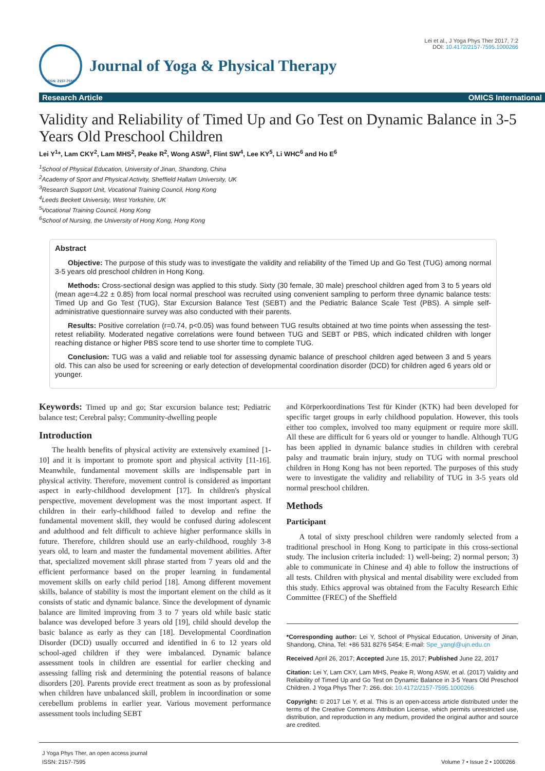ISSN: 2157-7595
Journal of Yoga & Physical Therapy
Lei et al., J Yoga Phys Ther 2017, 7:2
DOI: 10.4172/2157-7595.1000266
Research Article OMICS International
Validity and Reliability of Timed Up and Go Test on Dynamic Balance in 3-5 Years Old Preschool Children
Lei Y<sup>1</sup>*, Lam CKY<sup>2</sup>, Lam MHS<sup>2</sup>, Peake R<sup>2</sup>, Wong ASW<sup>3</sup>, Flint SW<sup>4</sup>, Lee KY<sup>5</sup>, Li WHC<sup>6</sup> and Ho E<sup>6</sup>
<sup>1</sup> School of Physical Education, University of Jinan, Shandong, China
<sup>2</sup> Academy of Sport and Physical Activity, Sheffield Hallam University, UK
<sup>3</sup> Research Support Unit, Vocational Training Council, Hong Kong
<sup>4</sup> Leeds Beckett University, West Yorkshire, UK
<sup>5</sup> Vocational Training Council, Hong Kong
<sup>6</sup> School of Nursing, the University of Hong Kong, Hong Kong
Abstract
Objective: The purpose of this study was to investigate the validity and reliability of the Timed Up and Go Test (TUG) among normal 3-5 years old preschool children in Hong Kong.
Methods: Cross-sectional design was applied to this study. Sixty (30 female, 30 male) preschool children aged from 3 to 5 years old (mean age=4.22 ± 0.85) from local normal preschool was recruited using convenient sampling to perform three dynamic balance tests: Timed Up and Go Test (TUG), Star Excursion Balance Test (SEBT) and the Pediatric Balance Scale Test (PBS). A simple self-administrative questionnaire survey was also conducted with their parents.
Results: Positive correlation (r=0.74, p<0.05) was found between TUG results obtained at two time points when assessing the test-retest reliability. Moderated negative correlations were found between TUG and SEBT or PBS, which indicated children with longer reaching distance or higher PBS score tend to use shorter time to complete TUG.
Conclusion: TUG was a valid and reliable tool for assessing dynamic balance of preschool children aged between 3 and 5 years old. This can also be used for screening or early detection of developmental coordination disorder (DCD) for children aged 6 years old or younger.
Keywords: Timed up and go; Star excursion balance test; Pediatric balance test; Cerebral palsy; Community-dwelling people
Introduction
The health benefits of physical activity are extensively examined [1-10] and it is important to promote sport and physical activity [11-16]. Meanwhile, fundamental movement skills are indispensable part in physical activity. Therefore, movement control is considered as important aspect in early-childhood development [17]. In children's physical perspective, movement development was the most important aspect. If children in their early-childhood failed to develop and refine the fundamental movement skill, they would be confused during adolescent and adulthood and felt difficult to achieve higher performance skills in future. Therefore, children should use an early-childhood, roughly 3-8 years old, to learn and master the fundamental movement abilities. After that, specialized movement skill phrase started from 7 years old and the efficient performance based on the proper learning in fundamental movement skills on early child period [18]. Among different movement skills, balance of stability is most the important element on the child as it consists of static and dynamic balance. Since the development of dynamic balance are limited improving from 3 to 7 years old while basic static balance was developed before 3 years old [19], child should develop the basic balance as early as they can [18]. Developmental Coordination Disorder (DCD) usually occurred and identified in 6 to 12 years old school-aged children if they were imbalanced. Dynamic balance assessment tools in children are essential for earlier checking and assessing falling risk and determining the potential reasons of balance disorders [20]. Parents provide erect treatment as soon as by professional when children have unbalanced skill, problem in incoordination or some cerebellum problems in earlier year. Various movement performance assessment tools including SEBT
and Körperkoordinations Test für Kinder (KTK) had been developed for specific target groups in early childhood population. However, this tools either too complex, involved too many equipment or require more skill. All these are difficult for 6 years old or younger to handle. Although TUG has been applied in dynamic balance studies in children with cerebral palsy and traumatic brain injury, study on TUG with normal preschool children in Hong Kong has not been reported. The purposes of this study were to investigate the validity and reliability of TUG in 3-5 years old normal preschool children.
Methods
Participant
A total of sixty preschool children were randomly selected from a traditional preschool in Hong Kong to participate in this cross-sectional study. The inclusion criteria included: 1) well-being; 2) normal person; 3) able to communicate in Chinese and 4) able to follow the instructions of all tests. Children with physical and mental disability were excluded from this study. Ethics approval was obtained from the Faculty Research Ethic Committee (FREC) of the Sheffield
*Corresponding author: Lei Y, School of Physical Education, University of Jinan, Shandong, China, Tel: +86 531 8276 5454; E-mail: Spe_yangl@ujn.edu.cn
Received April 26, 2017; Accepted June 15, 2017; Published June 22, 2017
Citation: Lei Y, Lam CKY, Lam MHS, Peake R, Wong ASW, et al. (2017) Validity and Reliability of Timed Up and Go Test on Dynamic Balance in 3-5 Years Old Preschool Children. J Yoga Phys Ther 7: 266. doi: 10.4172/2157-7595.1000266
Copyright: © 2017 Lei Y, et al. This is an open-access article distributed under the terms of the Creative Commons Attribution License, which permits unrestricted use, distribution, and reproduction in any medium, provided the original author and source are credited.
J Yoga Phys Ther, an open access journal
ISSN: 2157-7595 Volume 7 • Issue 2 • 1000266